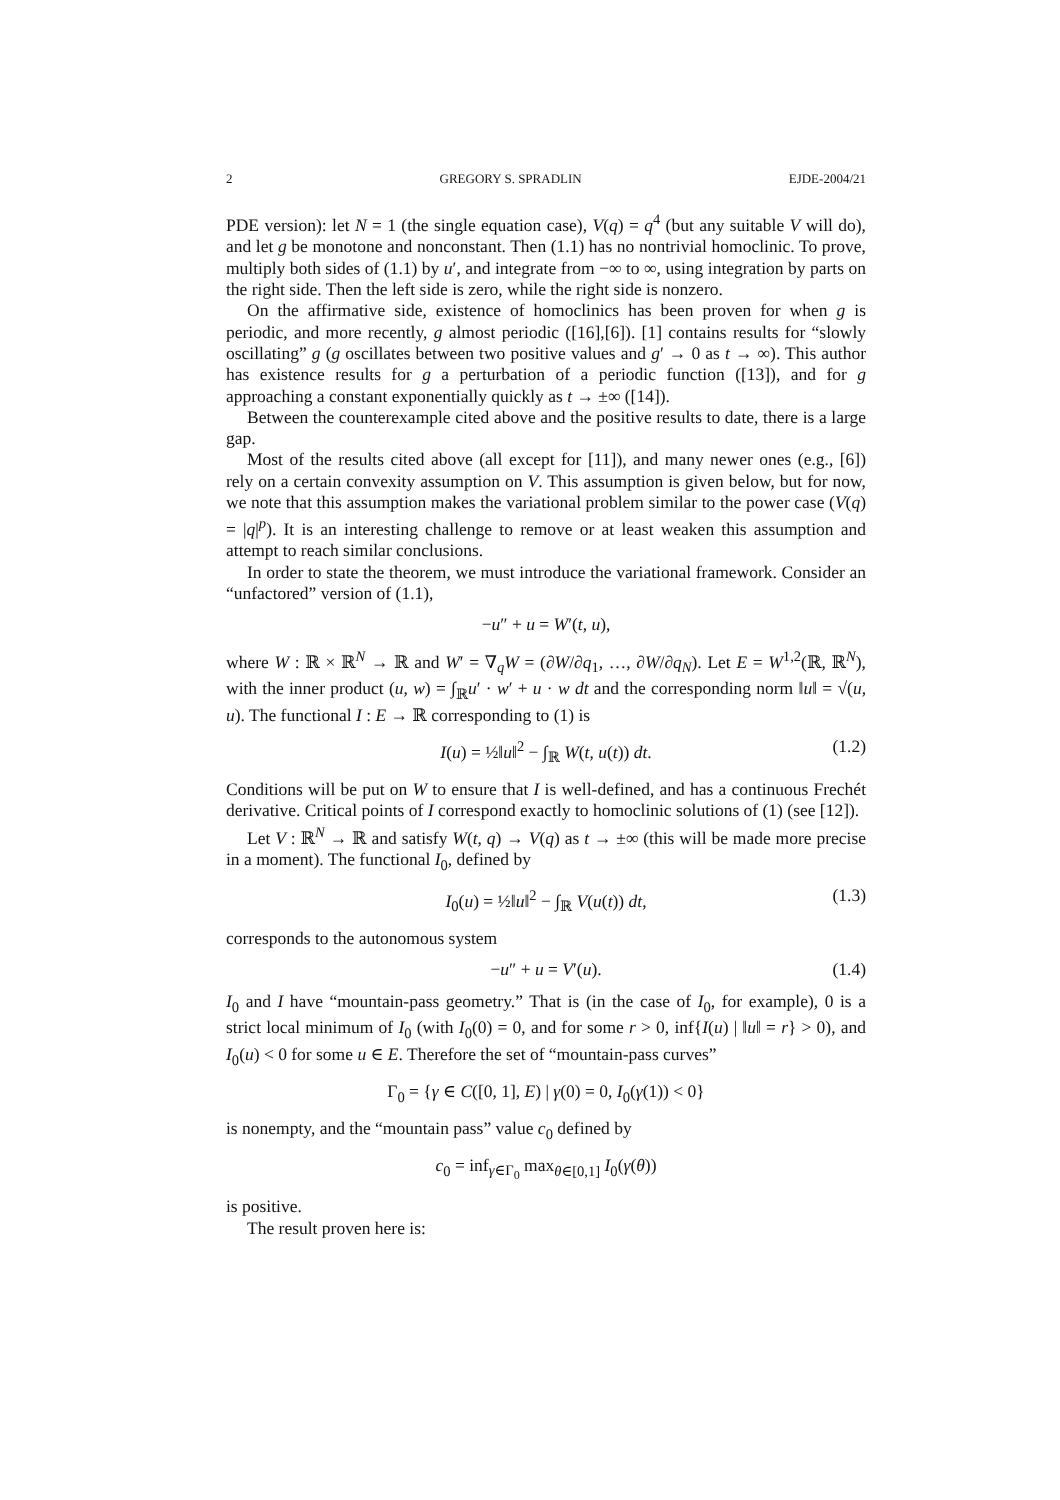2 GREGORY S. SPRADLIN EJDE-2004/21
PDE version): let N = 1 (the single equation case), V(q) = q<sup>4</sup> (but any suitable V will do), and let g be monotone and nonconstant. Then (1.1) has no nontrivial homoclinic. To prove, multiply both sides of (1.1) by u′, and integrate from −∞ to ∞, using integration by parts on the right side. Then the left side is zero, while the right side is nonzero.
On the affirmative side, existence of homoclinics has been proven for when g is periodic, and more recently, g almost periodic ([16],[6]). [1] contains results for “slowly oscillating” g (g oscillates between two positive values and g′ → 0 as t → ∞). This author has existence results for g a perturbation of a periodic function ([13]), and for g approaching a constant exponentially quickly as t → ±∞ ([14]).
Between the counterexample cited above and the positive results to date, there is a large gap.
Most of the results cited above (all except for [11]), and many newer ones (e.g., [6]) rely on a certain convexity assumption on V. This assumption is given below, but for now, we note that this assumption makes the variational problem similar to the power case (V(q) = |q|<sup>p</sup>). It is an interesting challenge to remove or at least weaken this assumption and attempt to reach similar conclusions.
In order to state the theorem, we must introduce the variational framework. Consider an “unfactored” version of (1.1),
−u″ + u = W′(t, u),
where W : ℝ × ℝ<sup>N</sup> → ℝ and W′ = ∇<sub>q</sub>W = (∂W/∂q<sub>1</sub>, …, ∂W/∂q<sub>N</sub>). Let E = W<sup>1,2</sup>(ℝ, ℝ<sup>N</sup>), with the inner product (u, w) = ∫<sub>ℝ</sub>u′ · w′ + u · w dt and the corresponding norm ‖u‖ = √(u, u). The functional I : E → ℝ corresponding to (1) is
I(u) = ½‖u‖<sup>2</sup> − ∫<sub>ℝ</sub> W(t, u(t)) dt. (1.2)
Conditions will be put on W to ensure that I is well-defined, and has a continuous Frechét derivative. Critical points of I correspond exactly to homoclinic solutions of (1) (see [12]).
Let V : ℝ<sup>N</sup> → ℝ and satisfy W(t, q) → V(q) as t → ±∞ (this will be made more precise in a moment). The functional I<sub>0</sub>, defined by
I<sub>0</sub>(u) = ½‖u‖<sup>2</sup> − ∫<sub>ℝ</sub> V(u(t)) dt, (1.3)
corresponds to the autonomous system
−u″ + u = V′(u). (1.4)
I<sub>0</sub> and I have “mountain-pass geometry.” That is (in the case of I<sub>0</sub>, for example), 0 is a strict local minimum of I<sub>0</sub> (with I<sub>0</sub>(0) = 0, and for some r > 0, inf{I(u) | ‖u‖ = r} > 0), and I<sub>0</sub>(u) < 0 for some u ∈ E. Therefore the set of “mountain-pass curves”
Γ<sub>0</sub> = {γ ∈ C([0, 1], E) | γ(0) = 0, I<sub>0</sub>(γ(1)) < 0}
is nonempty, and the “mountain pass” value c<sub>0</sub> defined by
c<sub>0</sub> = inf<sub>γ∈Γ<sub>0</sub></sub> max<sub>θ∈[0,1]</sub> I<sub>0</sub>(γ(θ))
is positive.
The result proven here is: